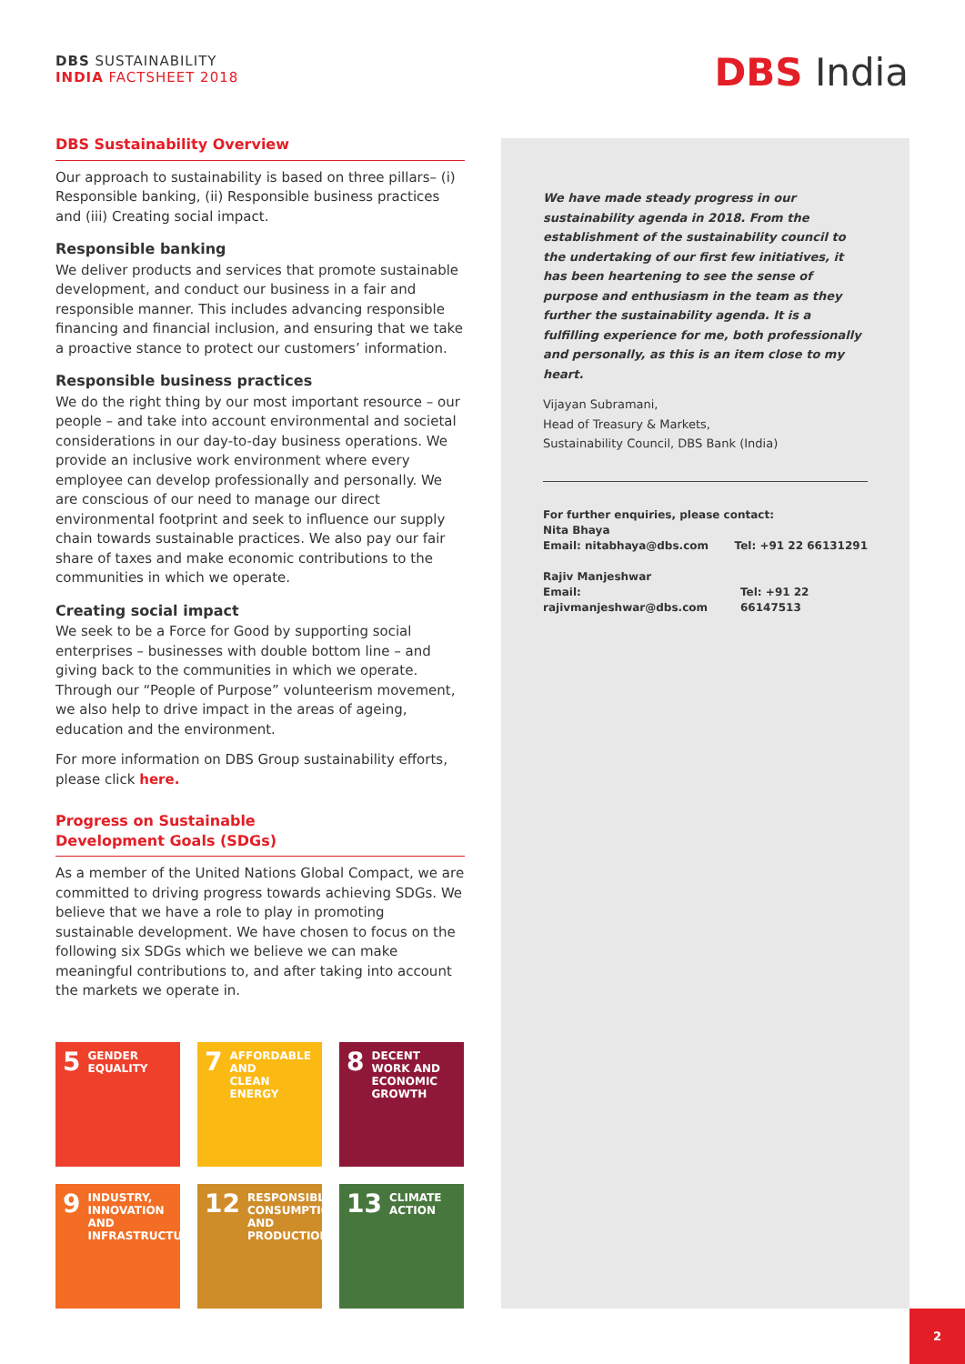DBS SUSTAINABILITY
INDIA FACTSHEET 2018
DBS India
DBS Sustainability Overview
Our approach to sustainability is based on three pillars– (i) Responsible banking, (ii) Responsible business practices and (iii) Creating social impact.
Responsible banking
We deliver products and services that promote sustainable development, and conduct our business in a fair and responsible manner. This includes advancing responsible financing and financial inclusion, and ensuring that we take a proactive stance to protect our customers’ information.
Responsible business practices
We do the right thing by our most important resource – our people – and take into account environmental and societal considerations in our day-to-day business operations. We provide an inclusive work environment where every employee can develop professionally and personally. We are conscious of our need to manage our direct environmental footprint and seek to influence our supply chain towards sustainable practices. We also pay our fair share of taxes and make economic contributions to the communities in which we operate.
Creating social impact
We seek to be a Force for Good by supporting social enterprises – businesses with double bottom line – and giving back to the communities in which we operate. Through our “People of Purpose” volunteerism movement, we also help to drive impact in the areas of ageing, education and the environment.
For more information on DBS Group sustainability efforts, please click here.
Progress on Sustainable
Development Goals (SDGs)
As a member of the United Nations Global Compact, we are committed to driving progress towards achieving SDGs. We believe that we have a role to play in promoting sustainable development. We have chosen to focus on the following six SDGs which we believe we can make meaningful contributions to, and after taking into account the markets we operate in.
We have made steady progress in our sustainability agenda in 2018. From the establishment of the sustainability council to the undertaking of our first few initiatives, it has been heartening to see the sense of purpose and enthusiasm in the team as they further the sustainability agenda. It is a fulfilling experience for me, both professionally and personally, as this is an item close to my heart.
Vijayan Subramani,
Head of Treasury & Markets,
Sustainability Council, DBS Bank (India)
For further enquiries, please contact:
Nita Bhaya
Email: nitabhaya@dbs.com Tel: +91 22 66131291
Rajiv Manjeshwar
Email: rajivmanjeshwar@dbs.com Tel: +91 22 66147513
5 GENDER
EQUALITY
7 AFFORDABLE AND
CLEAN ENERGY
8 DECENT WORK AND
ECONOMIC GROWTH
9 INDUSTRY, INNOVATION
AND INFRASTRUCTURE
12 RESPONSIBLE
CONSUMPTION
AND PRODUCTION
13 CLIMATE
ACTION
2